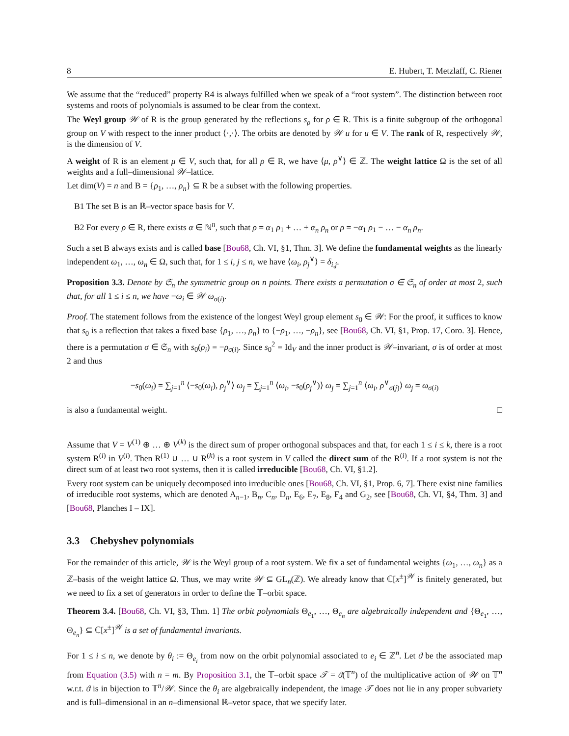8 E. Hubert, T. Metzlaff, C. Riener
We assume that the “reduced” property R4 is always fulfilled when we speak of a “root system”. The distinction between root systems and roots of polynomials is assumed to be clear from the context.
The Weyl group 𝒲 of R is the group generated by the reflections s<sub>ρ</sub> for ρ ∈ R. This is a finite subgroup of the orthogonal group on V with respect to the inner product ⟨·,·⟩. The orbits are denoted by 𝒲 u for u ∈ V. The rank of R, respectively 𝒲, is the dimension of V.
A weight of R is an element μ ∈ V, such that, for all ρ ∈ R, we have ⟨μ, ρ<sup>∨</sup>⟩ ∈ ℤ. The weight lattice Ω is the set of all weights and a full–dimensional 𝒲–lattice.
Let dim(V) = n and B = {ρ<sub>1</sub>, …, ρ<sub>n</sub>} ⊆ R be a subset with the following properties.
B1 The set B is an ℝ–vector space basis for V.
B2 For every ρ ∈ R, there exists α ∈ ℕ<sup>n</sup>, such that ρ = α<sub>1</sub> ρ<sub>1</sub> + … + α<sub>n</sub> ρ<sub>n</sub> or ρ = −α<sub>1</sub> ρ<sub>1</sub> − … − α<sub>n</sub> ρ<sub>n</sub>.
Such a set B always exists and is called base [Bou68, Ch. VI, §1, Thm. 3]. We define the fundamental weights as the linearly independent ω<sub>1</sub>, …, ω<sub>n</sub> ∈ Ω, such that, for 1 ≤ i, j ≤ n, we have ⟨ω<sub>i</sub>, ρ<sub>j</sub><sup>∨</sup>⟩ = δ<sub>i,j</sub>.
Proposition 3.3. Denote by 𝔖<sub>n</sub> the symmetric group on n points. There exists a permutation σ ∈ 𝔖<sub>n</sub> of order at most 2, such that, for all 1 ≤ i ≤ n, we have −ω<sub>i</sub> ∈ 𝒲 ω<sub>σ(i)</sub>.
Proof. The statement follows from the existence of the longest Weyl group element s<sub>0</sub> ∈ 𝒲: For the proof, it suffices to know that s<sub>0</sub> is a reflection that takes a fixed base {ρ<sub>1</sub>, …, ρ<sub>n</sub>} to {−ρ<sub>1</sub>, …, −ρ<sub>n</sub>}, see [Bou68, Ch. VI, §1, Prop. 17, Coro. 3]. Hence, there is a permutation σ ∈ 𝔖<sub>n</sub> with s<sub>0</sub>(ρ<sub>i</sub>) = −ρ<sub>σ(i)</sub>. Since s<sub>0</sub><sup>2</sup> = Id<sub>V</sub> and the inner product is 𝒲–invariant, σ is of order at most 2 and thus
−s<sub>0</sub>(ω<sub>i</sub>) = ∑<sub>j=1</sub><sup>n</sup> ⟨−s<sub>0</sub>(ω<sub>i</sub>), ρ<sub>j</sub><sup>∨</sup>⟩ ω<sub>j</sub> = ∑<sub>j=1</sub><sup>n</sup> ⟨ω<sub>i</sub>, −s<sub>0</sub>(ρ<sub>j</sub><sup>∨</sup>)⟩ ω<sub>j</sub> = ∑<sub>j=1</sub><sup>n</sup> ⟨ω<sub>i</sub>, ρ<sup>∨</sup><sub>σ(j)</sub>⟩ ω<sub>j</sub> = ω<sub>σ(i)</sub>
is also a fundamental weight. □
Assume that V = V<sup>(1)</sup> ⊕ … ⊕ V<sup>(k)</sup> is the direct sum of proper orthogonal subspaces and that, for each 1 ≤ i ≤ k, there is a root system R<sup>(i)</sup> in V<sup>(i)</sup>. Then R<sup>(1)</sup> ∪ … ∪ R<sup>(k)</sup> is a root system in V called the direct sum of the R<sup>(i)</sup>. If a root system is not the direct sum of at least two root systems, then it is called irreducible [Bou68, Ch. VI, §1.2].
Every root system can be uniquely decomposed into irreducible ones [Bou68, Ch. VI, §1, Prop. 6, 7]. There exist nine families of irreducible root systems, which are denoted A<sub>n−1</sub>, B<sub>n</sub>, C<sub>n</sub>, D<sub>n</sub>, E<sub>6</sub>, E<sub>7</sub>, E<sub>8</sub>, F<sub>4</sub> and G<sub>2</sub>, see [Bou68, Ch. VI, §4, Thm. 3] and [Bou68, Planches I – IX].
3.3 Chebyshev polynomials
For the remainder of this article, 𝒲 is the Weyl group of a root system. We fix a set of fundamental weights {ω<sub>1</sub>, …, ω<sub>n</sub>} as a ℤ–basis of the weight lattice Ω. Thus, we may write 𝒲 ⊆ GL<sub>n</sub>(ℤ). We already know that ℂ[x<sup>±</sup>]<sup>𝒲</sup> is finitely generated, but we need to fix a set of generators in order to define the 𝕋–orbit space.
Theorem 3.4. [Bou68, Ch. VI, §3, Thm. 1] The orbit polynomials Θ<sub>e<sub>1</sub></sub>, …, Θ<sub>e<sub>n</sub></sub> are algebraically independent and {Θ<sub>e<sub>1</sub></sub>, …, Θ<sub>e<sub>n</sub></sub>} ⊆ ℂ[x<sup>±</sup>]<sup>𝒲</sup> is a set of fundamental invariants.
For 1 ≤ i ≤ n, we denote by θ<sub>i</sub> := Θ<sub>e<sub>i</sub></sub> from now on the orbit polynomial associated to e<sub>i</sub> ∈ ℤ<sup>n</sup>. Let ϑ be the associated map from Equation (3.5) with n = m. By Proposition 3.1, the 𝕋–orbit space 𝒯 = ϑ(𝕋<sup>n</sup>) of the multiplicative action of 𝒲 on 𝕋<sup>n</sup> w.r.t. ϑ is in bijection to 𝕋<sup>n</sup>/𝒲. Since the θ<sub>i</sub> are algebraically independent, the image 𝒯 does not lie in any proper subvariety and is full–dimensional in an n–dimensional ℝ–vetor space, that we specify later.